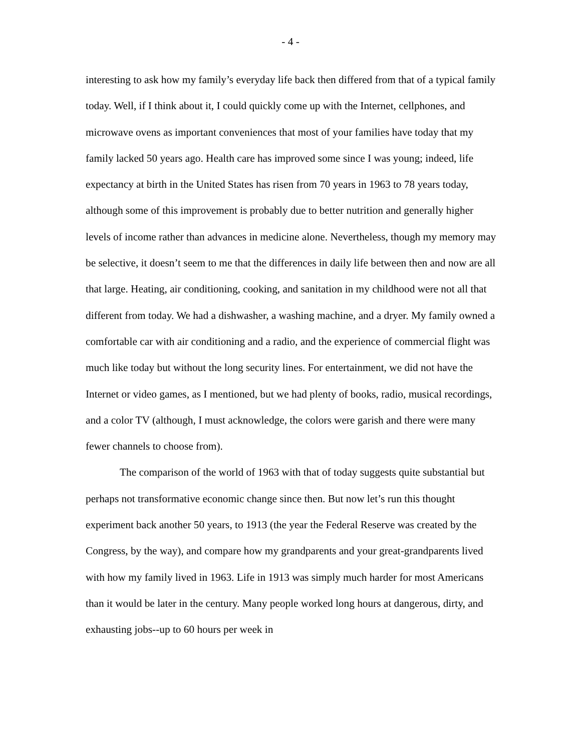- 4 -
interesting to ask how my family’s everyday life back then differed from that of a typical family today. Well, if I think about it, I could quickly come up with the Internet, cellphones, and microwave ovens as important conveniences that most of your families have today that my family lacked 50 years ago. Health care has improved some since I was young; indeed, life expectancy at birth in the United States has risen from 70 years in 1963 to 78 years today, although some of this improvement is probably due to better nutrition and generally higher levels of income rather than advances in medicine alone. Nevertheless, though my memory may be selective, it doesn’t seem to me that the differences in daily life between then and now are all that large. Heating, air conditioning, cooking, and sanitation in my childhood were not all that different from today. We had a dishwasher, a washing machine, and a dryer. My family owned a comfortable car with air conditioning and a radio, and the experience of commercial flight was much like today but without the long security lines. For entertainment, we did not have the Internet or video games, as I mentioned, but we had plenty of books, radio, musical recordings, and a color TV (although, I must acknowledge, the colors were garish and there were many fewer channels to choose from).
The comparison of the world of 1963 with that of today suggests quite substantial but perhaps not transformative economic change since then. But now let’s run this thought experiment back another 50 years, to 1913 (the year the Federal Reserve was created by the Congress, by the way), and compare how my grandparents and your great-grandparents lived with how my family lived in 1963. Life in 1913 was simply much harder for most Americans than it would be later in the century. Many people worked long hours at dangerous, dirty, and exhausting jobs--up to 60 hours per week in